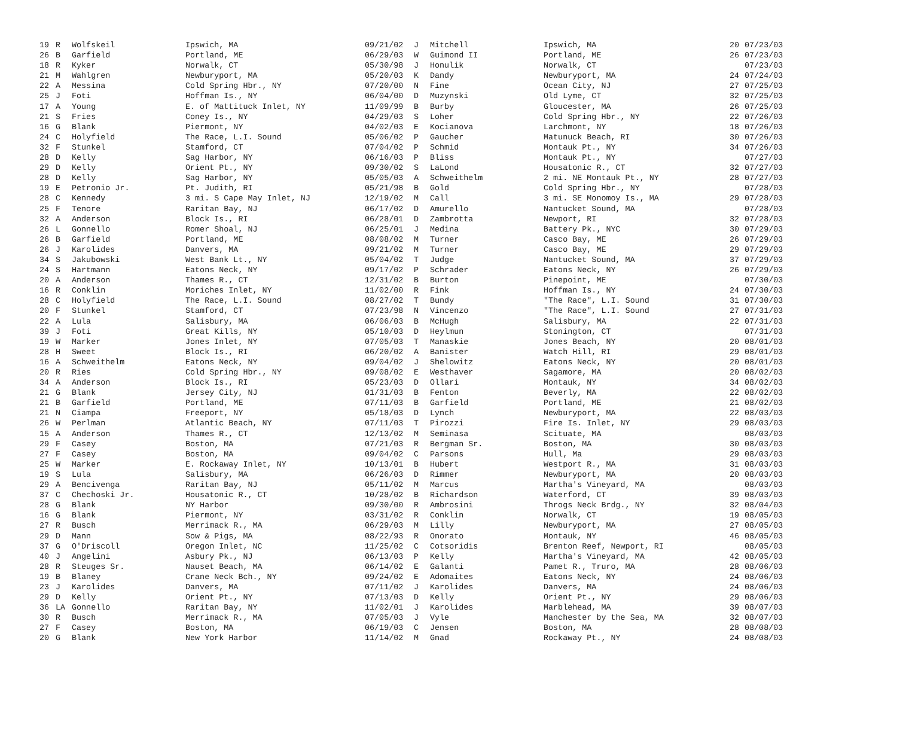| 19 | R | Wolfskeil | Ipswich, MA | 09/21/02 | J | Mitchell | Ipswich, MA | 20 | 07/23/03 |
| 26 | B | Garfield | Portland, ME | 06/29/03 | W | Guimond II | Portland, ME | 26 | 07/23/03 |
| 18 | R | Kyker | Norwalk, CT | 05/30/98 | J | Honulik | Norwalk, CT | | 07/23/03 |
| 21 | M | Wahlgren | Newburyport, MA | 05/20/03 | K | Dandy | Newburyport, MA | 24 | 07/24/03 |
| 22 | A | Messina | Cold Spring Hbr., NY | 07/20/00 | N | Fine | Ocean City, NJ | 27 | 07/25/03 |
| 25 | J | Foti | Hoffman Is., NY | 06/04/00 | D | Muzynski | Old Lyme, CT | 32 | 07/25/03 |
| 17 | A | Young | E. of Mattituck Inlet, NY | 11/09/99 | B | Burby | Gloucester, MA | 26 | 07/25/03 |
| 21 | S | Fries | Coney Is., NY | 04/29/03 | S | Loher | Cold Spring Hbr., NY | 22 | 07/26/03 |
| 16 | G | Blank | Piermont, NY | 04/02/03 | E | Kocianova | Larchmont, NY | 18 | 07/26/03 |
| 24 | C | Holyfield | The Race, L.I. Sound | 05/06/02 | P | Gaucher | Matunuck Beach, RI | 30 | 07/26/03 |
| 32 | F | Stunkel | Stamford, CT | 07/04/02 | P | Schmid | Montauk Pt., NY | 34 | 07/26/03 |
| 28 | D | Kelly | Sag Harbor, NY | 06/16/03 | P | Bliss | Montauk Pt., NY | | 07/27/03 |
| 29 | D | Kelly | Orient Pt., NY | 09/30/02 | S | LaLond | Housatonic R., CT | 32 | 07/27/03 |
| 28 | D | Kelly | Sag Harbor, NY | 05/05/03 | A | Schweithelm | 2 mi. NE Montauk Pt., NY | 28 | 07/27/03 |
| 19 | E | Petronio Jr. | Pt. Judith, RI | 05/21/98 | B | Gold | Cold Spring Hbr., NY | | 07/28/03 |
| 28 | C | Kennedy | 3 mi. S Cape May Inlet, NJ | 12/19/02 | M | Call | 3 mi. SE Monomoy Is., MA | 29 | 07/28/03 |
| 25 | F | Tenore | Raritan Bay, NJ | 06/17/02 | D | Amurello | Nantucket Sound, MA | | 07/28/03 |
| 32 | A | Anderson | Block Is., RI | 06/28/01 | D | Zambrotta | Newport, RI | 32 | 07/28/03 |
| 26 | L | Gonnello | Romer Shoal, NJ | 06/25/01 | J | Medina | Battery Pk., NYC | 30 | 07/29/03 |
| 26 | B | Garfield | Portland, ME | 08/08/02 | M | Turner | Casco Bay, ME | 26 | 07/29/03 |
| 26 | J | Karolides | Danvers, MA | 09/21/02 | M | Turner | Casco Bay, ME | 29 | 07/29/03 |
| 34 | S | Jakubowski | West Bank Lt., NY | 05/04/02 | T | Judge | Nantucket Sound, MA | 37 | 07/29/03 |
| 24 | S | Hartmann | Eatons Neck, NY | 09/17/02 | P | Schrader | Eatons Neck, NY | 26 | 07/29/03 |
| 20 | A | Anderson | Thames R., CT | 12/31/02 | B | Burton | Pinepoint, ME | | 07/30/03 |
| 16 | R | Conklin | Moriches Inlet, NY | 11/02/00 | R | Fink | Hoffman Is., NY | 24 | 07/30/03 |
| 28 | C | Holyfield | The Race, L.I. Sound | 08/27/02 | T | Bundy | "The Race", L.I. Sound | 31 | 07/30/03 |
| 20 | F | Stunkel | Stamford, CT | 07/23/98 | N | Vincenzo | "The Race", L.I. Sound | 27 | 07/31/03 |
| 22 | A | Lula | Salisbury, MA | 06/06/03 | B | McHugh | Salisbury, MA | 22 | 07/31/03 |
| 39 | J | Foti | Great Kills, NY | 05/10/03 | D | Heylmun | Stonington, CT | | 07/31/03 |
| 19 | W | Marker | Jones Inlet, NY | 07/05/03 | T | Manaskie | Jones Beach, NY | 20 | 08/01/03 |
| 28 | H | Sweet | Block Is., RI | 06/20/02 | A | Banister | Watch Hill, RI | 29 | 08/01/03 |
| 16 | A | Schweithelm | Eatons Neck, NY | 09/04/02 | J | Shelowitz | Eatons Neck, NY | 20 | 08/01/03 |
| 20 | R | Ries | Cold Spring Hbr., NY | 09/08/02 | E | Westhaver | Sagamore, MA | 20 | 08/02/03 |
| 34 | A | Anderson | Block Is., RI | 05/23/03 | D | Ollari | Montauk, NY | 34 | 08/02/03 |
| 21 | G | Blank | Jersey City, NJ | 01/31/03 | B | Fenton | Beverly, MA | 22 | 08/02/03 |
| 21 | B | Garfield | Portland, ME | 07/11/03 | B | Garfield | Portland, ME | 21 | 08/02/03 |
| 21 | N | Ciampa | Freeport, NY | 05/18/03 | D | Lynch | Newburyport, MA | 22 | 08/03/03 |
| 26 | W | Perlman | Atlantic Beach, NY | 07/11/03 | T | Pirozzi | Fire Is. Inlet, NY | 29 | 08/03/03 |
| 15 | A | Anderson | Thames R., CT | 12/13/02 | M | Seminasa | Scituate, MA | | 08/03/03 |
| 29 | F | Casey | Boston, MA | 07/21/03 | R | Bergman Sr. | Boston, MA | 30 | 08/03/03 |
| 27 | F | Casey | Boston, MA | 09/04/02 | C | Parsons | Hull, Ma | 29 | 08/03/03 |
| 25 | W | Marker | E. Rockaway Inlet, NY | 10/13/01 | B | Hubert | Westport R., MA | 31 | 08/03/03 |
| 19 | S | Lula | Salisbury, MA | 06/26/03 | D | Rimmer | Newburyport, MA | 20 | 08/03/03 |
| 29 | A | Bencivenga | Raritan Bay, NJ | 05/11/02 | M | Marcus | Martha's Vineyard, MA | | 08/03/03 |
| 37 | C | Chechoski Jr. | Housatonic R., CT | 10/28/02 | B | Richardson | Waterford, CT | 39 | 08/03/03 |
| 28 | G | Blank | NY Harbor | 09/30/00 | R | Ambrosini | Throgs Neck Brdg., NY | 32 | 08/04/03 |
| 16 | G | Blank | Piermont, NY | 03/31/02 | R | Conklin | Norwalk, CT | 19 | 08/05/03 |
| 27 | R | Busch | Merrimack R., MA | 06/29/03 | M | Lilly | Newburyport, MA | 27 | 08/05/03 |
| 29 | D | Mann | Sow & Pigs, MA | 08/22/93 | R | Onorato | Montauk, NY | 46 | 08/05/03 |
| 37 | G | O'Driscoll | Oregon Inlet, NC | 11/25/02 | C | Cotsoridis | Brenton Reef, Newport, RI | | 08/05/03 |
| 40 | J | Angelini | Asbury Pk., NJ | 06/13/03 | P | Kelly | Martha's Vineyard, MA | 42 | 08/05/03 |
| 28 | R | Steuges Sr. | Nauset Beach, MA | 06/14/02 | E | Galanti | Pamet R., Truro, MA | 28 | 08/06/03 |
| 19 | B | Blaney | Crane Neck Bch., NY | 09/24/02 | E | Adomaites | Eatons Neck, NY | 24 | 08/06/03 |
| 23 | J | Karolides | Danvers, MA | 07/11/02 | J | Karolides | Danvers, MA | 24 | 08/06/03 |
| 29 | D | Kelly | Orient Pt., NY | 07/13/03 | D | Kelly | Orient Pt., NY | 29 | 08/06/03 |
| 36 | LA | Gonnello | Raritan Bay, NY | 11/02/01 | J | Karolides | Marblehead, MA | 39 | 08/07/03 |
| 30 | R | Busch | Merrimack R., MA | 07/05/03 | J | Vyle | Manchester by the Sea, MA | 32 | 08/07/03 |
| 27 | F | Casey | Boston, MA | 06/19/03 | C | Jensen | Boston, MA | 28 | 08/08/03 |
| 20 | G | Blank | New York Harbor | 11/14/02 | M | Gnad | Rockaway Pt., NY | 24 | 08/08/03 |